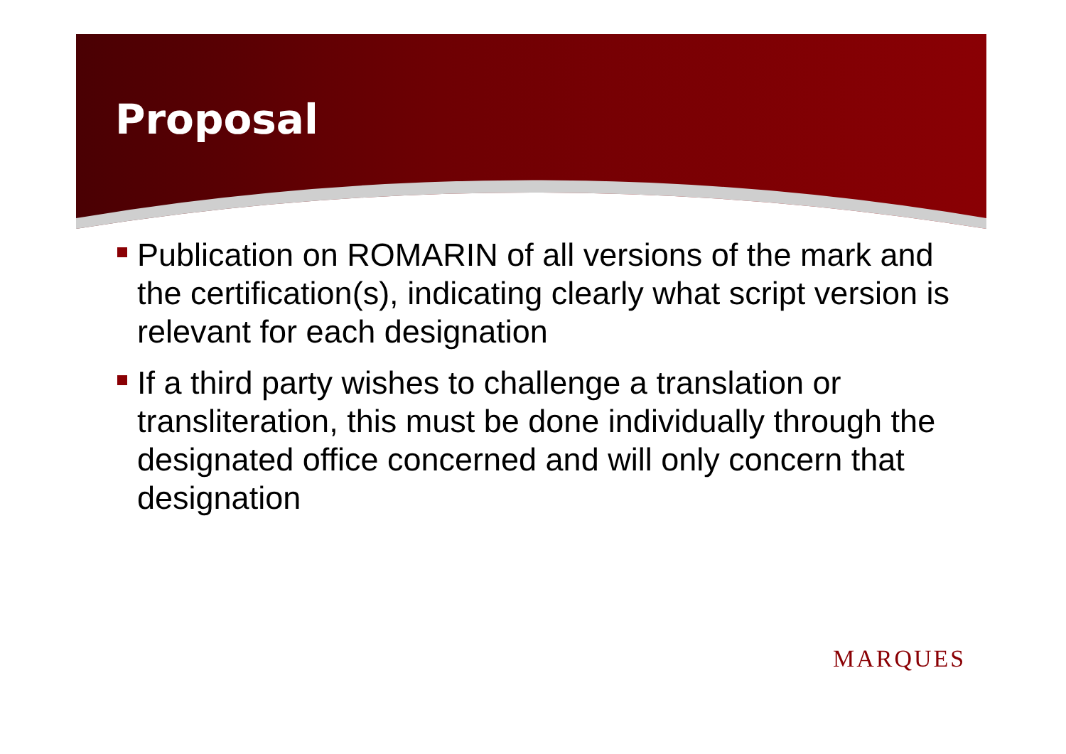Proposal
Publication on ROMARIN of all versions of the mark and the certification(s), indicating clearly what script version is relevant for each designation
If a third party wishes to challenge a translation or transliteration, this must be done individually through the designated office concerned and will only concern that designation
MARQUES